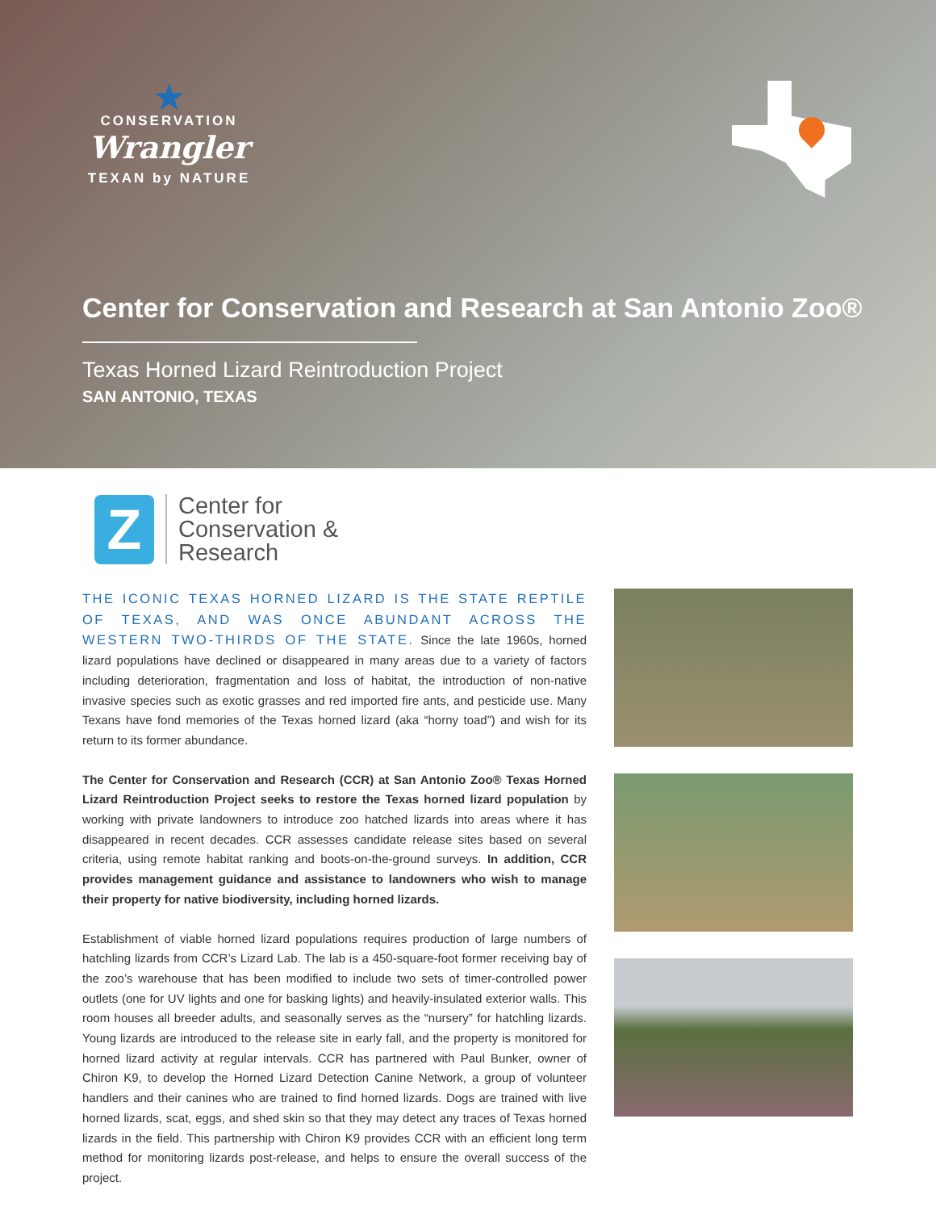★
CONSERVATION
Wrangler
TEXAN by NATURE
Center for Conservation and Research at San Antonio Zoo®
Texas Horned Lizard Reintroduction Project
SAN ANTONIO, TEXAS
Z
Center for
Conservation &
Research
THE ICONIC TEXAS HORNED LIZARD IS THE STATE REPTILE OF TEXAS, AND WAS ONCE ABUNDANT ACROSS THE WESTERN TWO-THIRDS OF THE STATE. Since the late 1960s, horned lizard populations have declined or disappeared in many areas due to a variety of factors including deterioration, fragmentation and loss of habitat, the introduction of non-native invasive species such as exotic grasses and red imported fire ants, and pesticide use. Many Texans have fond memories of the Texas horned lizard (aka “horny toad”) and wish for its return to its former abundance.
The Center for Conservation and Research (CCR) at San Antonio Zoo® Texas Horned Lizard Reintroduction Project seeks to restore the Texas horned lizard population by working with private landowners to introduce zoo hatched lizards into areas where it has disappeared in recent decades. CCR assesses candidate release sites based on several criteria, using remote habitat ranking and boots-on-the-ground surveys. In addition, CCR provides management guidance and assistance to landowners who wish to manage their property for native biodiversity, including horned lizards.
Establishment of viable horned lizard populations requires production of large numbers of hatchling lizards from CCR’s Lizard Lab. The lab is a 450-square-foot former receiving bay of the zoo’s warehouse that has been modified to include two sets of timer-controlled power outlets (one for UV lights and one for basking lights) and heavily-insulated exterior walls. This room houses all breeder adults, and seasonally serves as the “nursery” for hatchling lizards. Young lizards are introduced to the release site in early fall, and the property is monitored for horned lizard activity at regular intervals. CCR has partnered with Paul Bunker, owner of Chiron K9, to develop the Horned Lizard Detection Canine Network, a group of volunteer handlers and their canines who are trained to find horned lizards. Dogs are trained with live horned lizards, scat, eggs, and shed skin so that they may detect any traces of Texas horned lizards in the field. This partnership with Chiron K9 provides CCR with an efficient long term method for monitoring lizards post-release, and helps to ensure the overall success of the project.